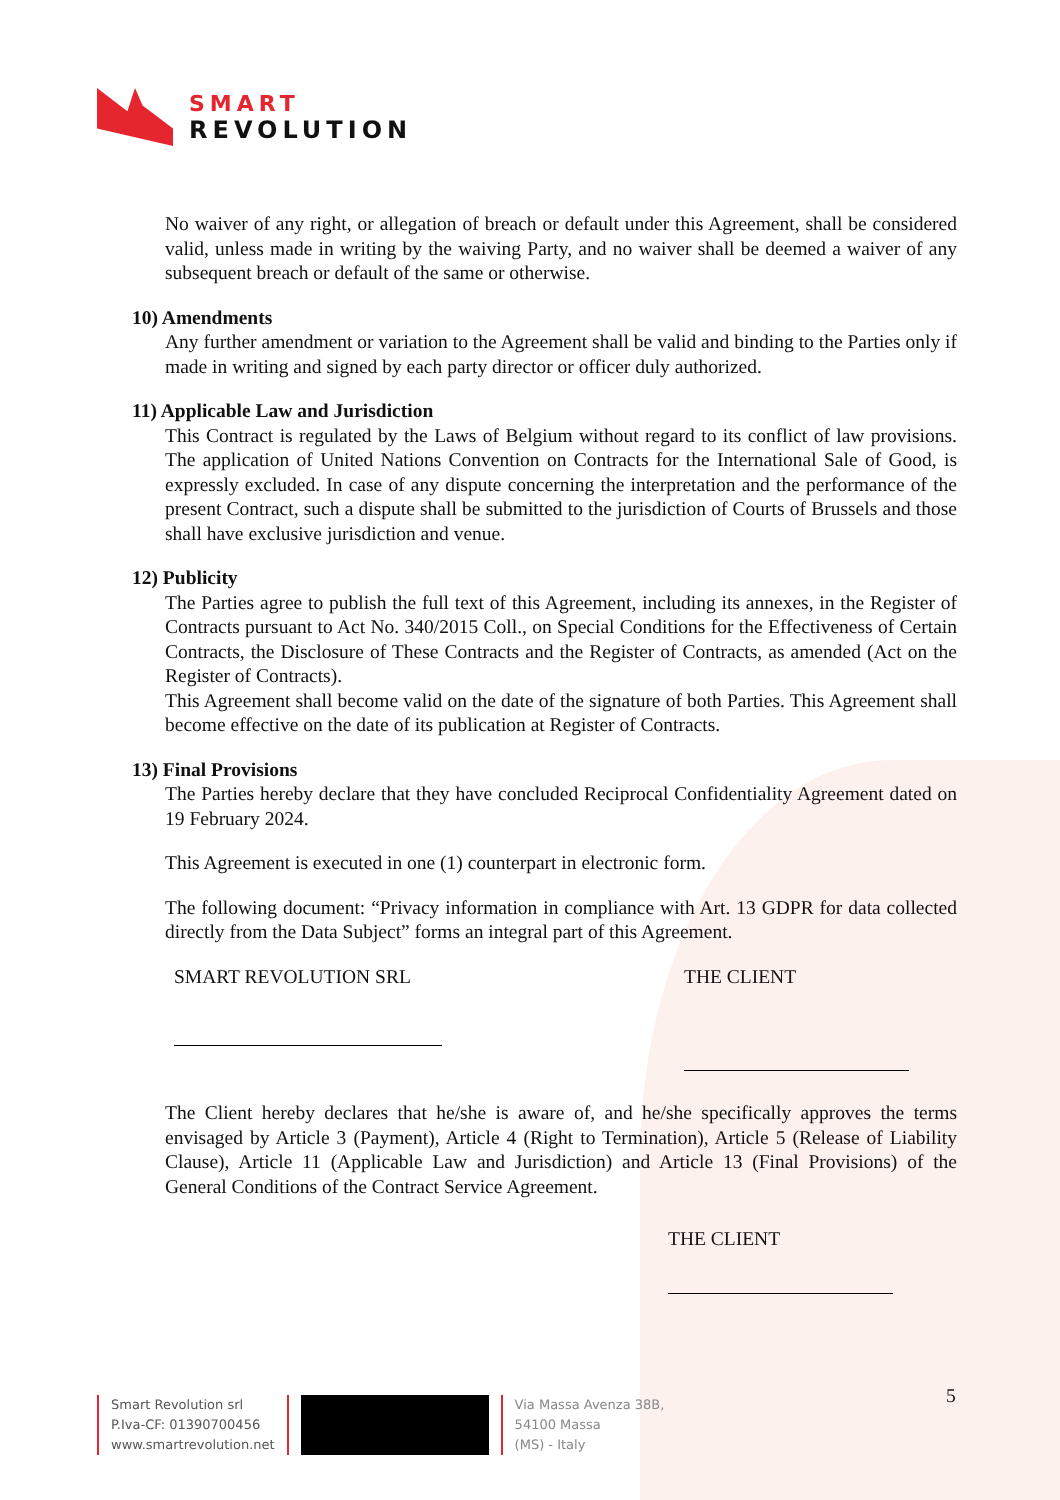SMART
REVOLUTION
No waiver of any right, or allegation of breach or default under this Agreement, shall be considered valid, unless made in writing by the waiving Party, and no waiver shall be deemed a waiver of any subsequent breach or default of the same or otherwise.
10) Amendments
Any further amendment or variation to the Agreement shall be valid and binding to the Parties only if made in writing and signed by each party director or officer duly authorized.
11) Applicable Law and Jurisdiction
This Contract is regulated by the Laws of Belgium without regard to its conflict of law provisions. The application of United Nations Convention on Contracts for the International Sale of Good, is expressly excluded. In case of any dispute concerning the interpretation and the performance of the present Contract, such a dispute shall be submitted to the jurisdiction of Courts of Brussels and those shall have exclusive jurisdiction and venue.
12) Publicity
The Parties agree to publish the full text of this Agreement, including its annexes, in the Register of Contracts pursuant to Act No. 340/2015 Coll., on Special Conditions for the Effectiveness of Certain Contracts, the Disclosure of These Contracts and the Register of Contracts, as amended (Act on the Register of Contracts).
This Agreement shall become valid on the date of the signature of both Parties. This Agreement shall become effective on the date of its publication at Register of Contracts.
13) Final Provisions
The Parties hereby declare that they have concluded Reciprocal Confidentiality Agreement dated on 19 February 2024.
This Agreement is executed in one (1) counterpart in electronic form.
The following document: “Privacy information in compliance with Art. 13 GDPR for data collected directly from the Data Subject” forms an integral part of this Agreement.
SMART REVOLUTION SRL THE CLIENT
The Client hereby declares that he/she is aware of, and he/she specifically approves the terms envisaged by Article 3 (Payment), Article 4 (Right to Termination), Article 5 (Release of Liability Clause), Article 11 (Applicable Law and Jurisdiction) and Article 13 (Final Provisions) of the General Conditions of the Contract Service Agreement.
THE CLIENT
Smart Revolution srl
P.Iva-CF: 01390700456
www.smartrevolution.net
Via Massa Avenza 38B,
54100 Massa
(MS) - Italy
5